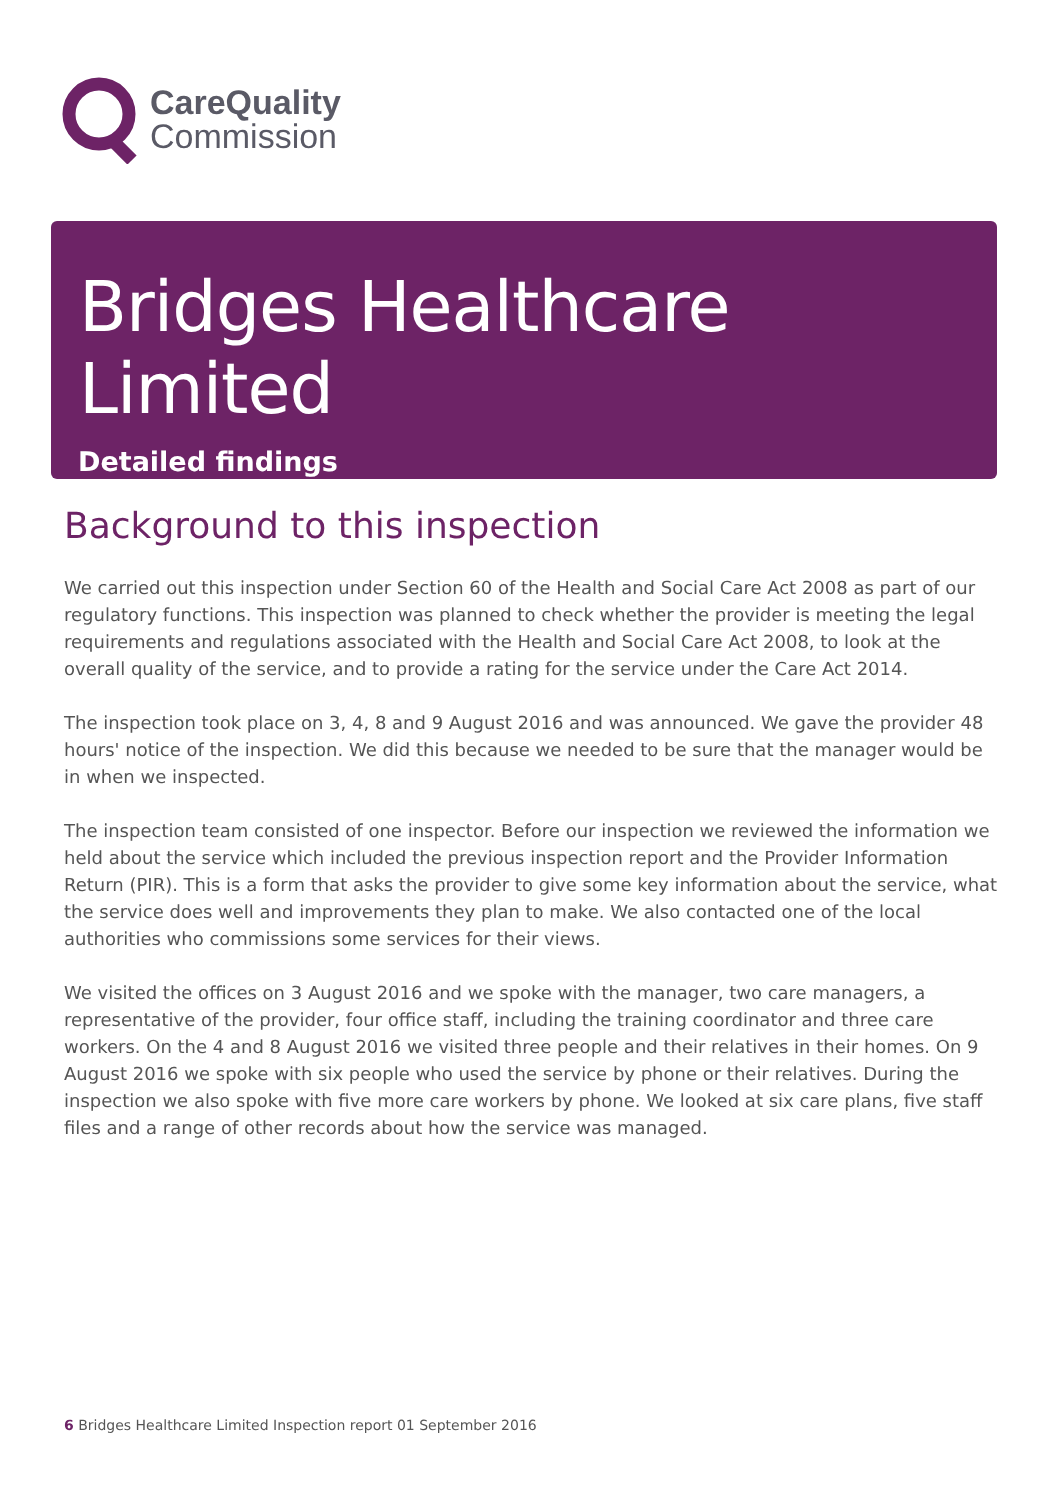CareQuality
Commission
Bridges Healthcare Limited
Detailed findings
Background to this inspection
We carried out this inspection under Section 60 of the Health and Social Care Act 2008 as part of our regulatory functions. This inspection was planned to check whether the provider is meeting the legal requirements and regulations associated with the Health and Social Care Act 2008, to look at the overall quality of the service, and to provide a rating for the service under the Care Act 2014.
The inspection took place on 3, 4, 8 and 9 August 2016 and was announced. We gave the provider 48 hours' notice of the inspection. We did this because we needed to be sure that the manager would be in when we inspected.
The inspection team consisted of one inspector. Before our inspection we reviewed the information we held about the service which included the previous inspection report and the Provider Information Return (PIR). This is a form that asks the provider to give some key information about the service, what the service does well and improvements they plan to make. We also contacted one of the local authorities who commissions some services for their views.
We visited the offices on 3 August 2016 and we spoke with the manager, two care managers, a representative of the provider, four office staff, including the training coordinator and three care workers. On the 4 and 8 August 2016 we visited three people and their relatives in their homes. On 9 August 2016 we spoke with six people who used the service by phone or their relatives. During the inspection we also spoke with five more care workers by phone. We looked at six care plans, five staff files and a range of other records about how the service was managed.
6 Bridges Healthcare Limited Inspection report 01 September 2016